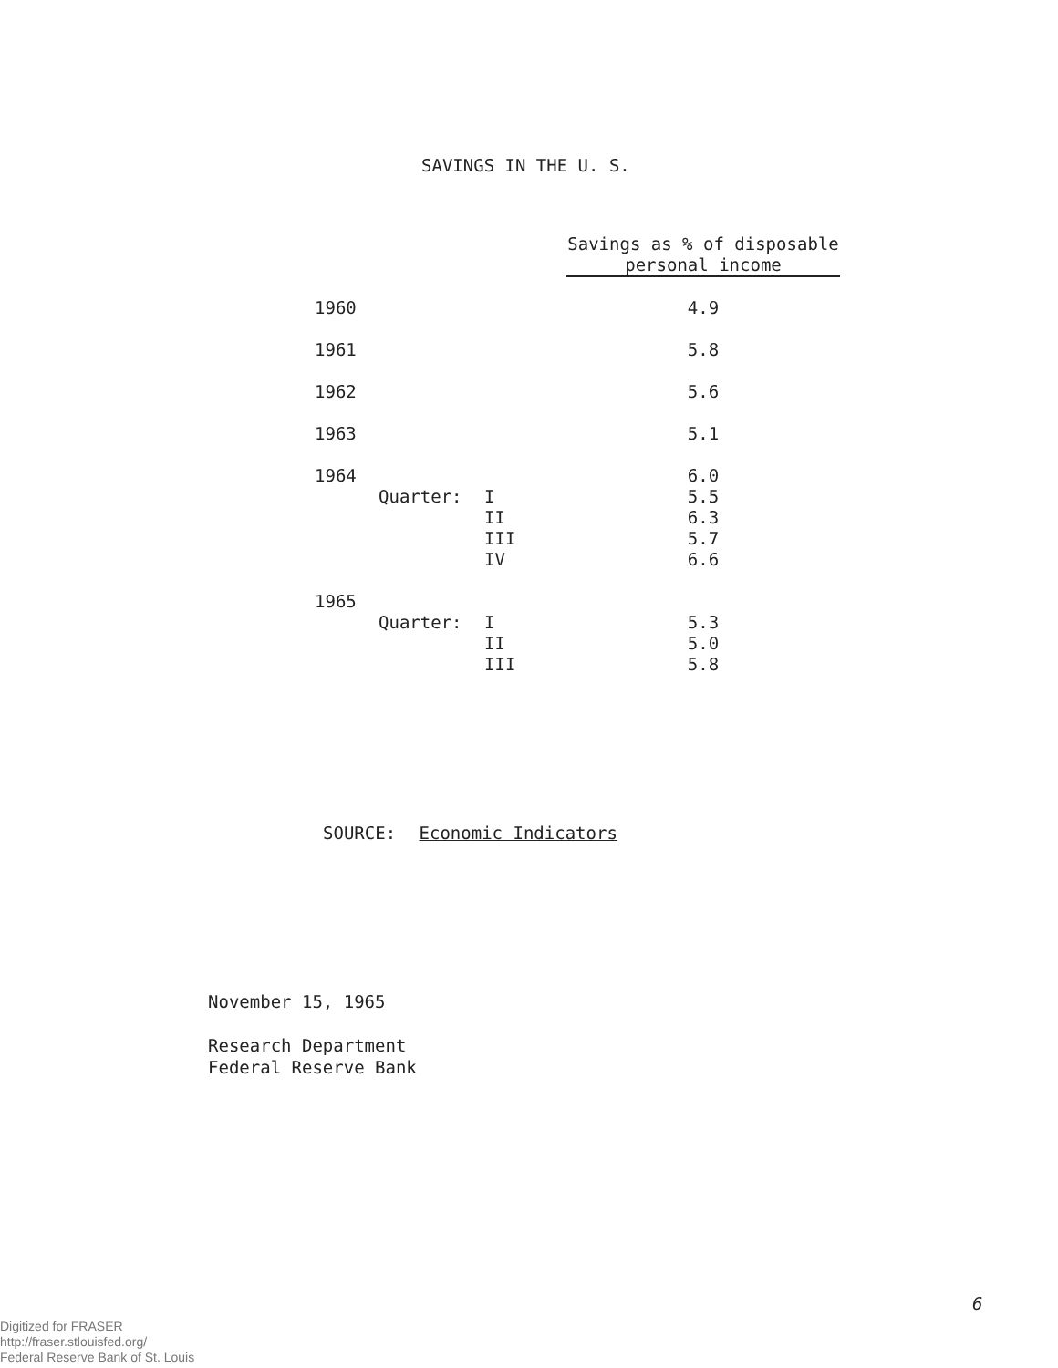SAVINGS IN THE U. S.
| | | | Savings as % of disposable personal income |
| --- | --- | --- | --- |
| 1960 | | | 4.9 |
| 1961 | | | 5.8 |
| 1962 | | | 5.6 |
| 1963 | | | 5.1 |
| 1964 | | | 6.0 |
| | Quarter: | I | 5.5 |
| | | II | 6.3 |
| | | III | 5.7 |
| | | IV | 6.6 |
| 1965 | | | |
| | Quarter: | I | 5.3 |
| | | II | 5.0 |
| | | III | 5.8 |
SOURCE: Economic Indicators
November 15, 1965
Research Department
Federal Reserve Bank
6
Digitized for FRASER
http://fraser.stlouisfed.org/
Federal Reserve Bank of St. Louis